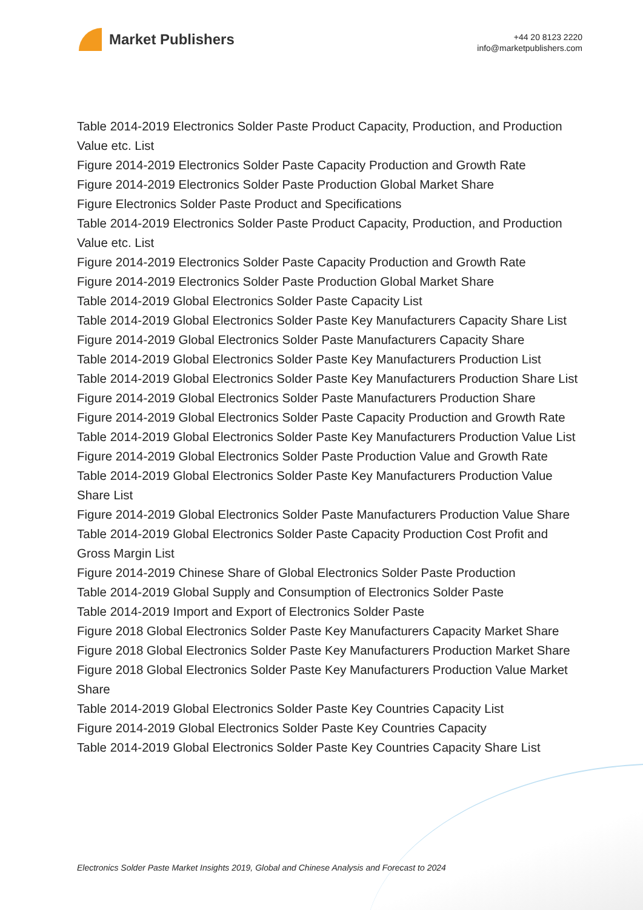Market Publishers
+44 20 8123 2220
info@marketpublishers.com
Table 2014-2019 Electronics Solder Paste Product Capacity, Production, and Production Value etc. List
Figure 2014-2019 Electronics Solder Paste Capacity Production and Growth Rate
Figure 2014-2019 Electronics Solder Paste Production Global Market Share
Figure Electronics Solder Paste Product and Specifications
Table 2014-2019 Electronics Solder Paste Product Capacity, Production, and Production Value etc. List
Figure 2014-2019 Electronics Solder Paste Capacity Production and Growth Rate
Figure 2014-2019 Electronics Solder Paste Production Global Market Share
Table 2014-2019 Global Electronics Solder Paste Capacity List
Table 2014-2019 Global Electronics Solder Paste Key Manufacturers Capacity Share List
Figure 2014-2019 Global Electronics Solder Paste Manufacturers Capacity Share
Table 2014-2019 Global Electronics Solder Paste Key Manufacturers Production List
Table 2014-2019 Global Electronics Solder Paste Key Manufacturers Production Share List
Figure 2014-2019 Global Electronics Solder Paste Manufacturers Production Share
Figure 2014-2019 Global Electronics Solder Paste Capacity Production and Growth Rate
Table 2014-2019 Global Electronics Solder Paste Key Manufacturers Production Value List
Figure 2014-2019 Global Electronics Solder Paste Production Value and Growth Rate
Table 2014-2019 Global Electronics Solder Paste Key Manufacturers Production Value Share List
Figure 2014-2019 Global Electronics Solder Paste Manufacturers Production Value Share
Table 2014-2019 Global Electronics Solder Paste Capacity Production Cost Profit and Gross Margin List
Figure 2014-2019 Chinese Share of Global Electronics Solder Paste Production
Table 2014-2019 Global Supply and Consumption of Electronics Solder Paste
Table 2014-2019 Import and Export of Electronics Solder Paste
Figure 2018 Global Electronics Solder Paste Key Manufacturers Capacity Market Share
Figure 2018 Global Electronics Solder Paste Key Manufacturers Production Market Share
Figure 2018 Global Electronics Solder Paste Key Manufacturers Production Value Market Share
Table 2014-2019 Global Electronics Solder Paste Key Countries Capacity List
Figure 2014-2019 Global Electronics Solder Paste Key Countries Capacity
Table 2014-2019 Global Electronics Solder Paste Key Countries Capacity Share List
Electronics Solder Paste Market Insights 2019, Global and Chinese Analysis and Forecast to 2024